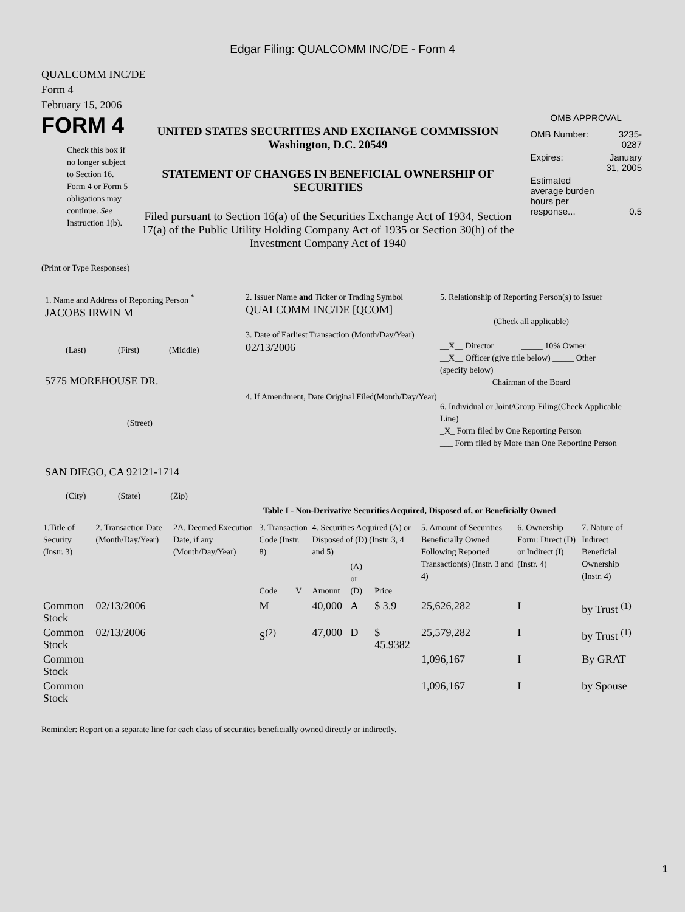Edgar Filing: QUALCOMM INC/DE - Form 4
QUALCOMM INC/DE
Form 4
February 15, 2006
FORM 4
Check this box if no longer subject to Section 16. Form 4 or Form 5 obligations may continue. See Instruction 1(b).
UNITED STATES SECURITIES AND EXCHANGE COMMISSION
Washington, D.C. 20549
STATEMENT OF CHANGES IN BENEFICIAL OWNERSHIP OF SECURITIES
Filed pursuant to Section 16(a) of the Securities Exchange Act of 1934, Section 17(a) of the Public Utility Holding Company Act of 1935 or Section 30(h) of the Investment Company Act of 1940
OMB APPROVAL
| OMB Number: | 3235-0287 |
| Expires: | January 31, 2005 |
| Estimated average burden hours per response... | 0.5 |
(Print or Type Responses)
1. Name and Address of Reporting Person <sup>*</sup>
JACOBS IRWIN M
(Last) (First) (Middle)
5775 MOREHOUSE DR.
(Street)
SAN DIEGO, CA 92121-1714
(City) (State) (Zip)
2. Issuer Name and Ticker or Trading Symbol
QUALCOMM INC/DE [QCOM]
3. Date of Earliest Transaction (Month/Day/Year)
02/13/2006
4. If Amendment, Date Original Filed(Month/Day/Year)
5. Relationship of Reporting Person(s) to Issuer
(Check all applicable)
__X__ Director _____ 10% Owner
__X__ Officer (give title below) _____ Other (specify below)
Chairman of the Board
6. Individual or Joint/Group Filing(Check Applicable Line)
_X_ Form filed by One Reporting Person
___ Form filed by More than One Reporting Person
Table I - Non-Derivative Securities Acquired, Disposed of, or Beneficially Owned
| 1.Title of Security (Instr. 3) | 2. Transaction Date (Month/Day/Year) | 2A. Deemed Execution Date, if any (Month/Day/Year) | 3. Transaction Code (Instr. 8) | | 4. Securities Acquired (A) or Disposed of (D) (Instr. 3, 4 and 5) | | | 5. Amount of Securities Beneficially Owned Following Reported Transaction(s) (Instr. 3 and 4) | 6. Ownership Form: Direct (D) or Indirect (I) (Instr. 4) | 7. Nature of Indirect Beneficial Ownership (Instr. 4) |
| --- | --- | --- | --- | --- | --- | --- | --- | --- | --- | --- |
| | | | Code | V | Amount | (A) or (D) | Price | | | |
| Common Stock | 02/13/2006 | | M | | 40,000 | A | $ 3.9 | 25,626,282 | I | by Trust <sup>(1)</sup> |
| Common Stock | 02/13/2006 | | S<sup>(2)</sup> | | 47,000 | D | $ 45.9382 | 25,579,282 | I | by Trust <sup>(1)</sup> |
| Common Stock | | | | | | | | 1,096,167 | I | By GRAT |
| Common Stock | | | | | | | | 1,096,167 | I | by Spouse |
Reminder: Report on a separate line for each class of securities beneficially owned directly or indirectly.
1